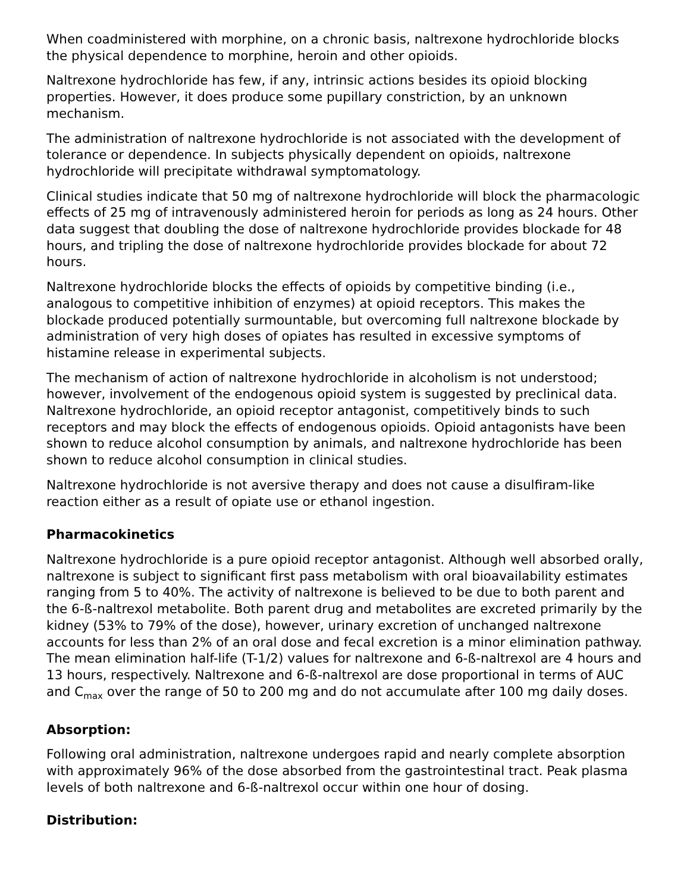When coadministered with morphine, on a chronic basis, naltrexone hydrochloride blocks the physical dependence to morphine, heroin and other opioids.
Naltrexone hydrochloride has few, if any, intrinsic actions besides its opioid blocking properties. However, it does produce some pupillary constriction, by an unknown mechanism.
The administration of naltrexone hydrochloride is not associated with the development of tolerance or dependence. In subjects physically dependent on opioids, naltrexone hydrochloride will precipitate withdrawal symptomatology.
Clinical studies indicate that 50 mg of naltrexone hydrochloride will block the pharmacologic effects of 25 mg of intravenously administered heroin for periods as long as 24 hours. Other data suggest that doubling the dose of naltrexone hydrochloride provides blockade for 48 hours, and tripling the dose of naltrexone hydrochloride provides blockade for about 72 hours.
Naltrexone hydrochloride blocks the effects of opioids by competitive binding (i.e., analogous to competitive inhibition of enzymes) at opioid receptors. This makes the blockade produced potentially surmountable, but overcoming full naltrexone blockade by administration of very high doses of opiates has resulted in excessive symptoms of histamine release in experimental subjects.
The mechanism of action of naltrexone hydrochloride in alcoholism is not understood; however, involvement of the endogenous opioid system is suggested by preclinical data. Naltrexone hydrochloride, an opioid receptor antagonist, competitively binds to such receptors and may block the effects of endogenous opioids. Opioid antagonists have been shown to reduce alcohol consumption by animals, and naltrexone hydrochloride has been shown to reduce alcohol consumption in clinical studies.
Naltrexone hydrochloride is not aversive therapy and does not cause a disulfiram-like reaction either as a result of opiate use or ethanol ingestion.
Pharmacokinetics
Naltrexone hydrochloride is a pure opioid receptor antagonist. Although well absorbed orally, naltrexone is subject to significant first pass metabolism with oral bioavailability estimates ranging from 5 to 40%. The activity of naltrexone is believed to be due to both parent and the 6-ß-naltrexol metabolite. Both parent drug and metabolites are excreted primarily by the kidney (53% to 79% of the dose), however, urinary excretion of unchanged naltrexone accounts for less than 2% of an oral dose and fecal excretion is a minor elimination pathway. The mean elimination half-life (T-1/2) values for naltrexone and 6-ß-naltrexol are 4 hours and 13 hours, respectively. Naltrexone and 6-ß-naltrexol are dose proportional in terms of AUC and C<sub>max</sub> over the range of 50 to 200 mg and do not accumulate after 100 mg daily doses.
Absorption:
Following oral administration, naltrexone undergoes rapid and nearly complete absorption with approximately 96% of the dose absorbed from the gastrointestinal tract. Peak plasma levels of both naltrexone and 6-ß-naltrexol occur within one hour of dosing.
Distribution: